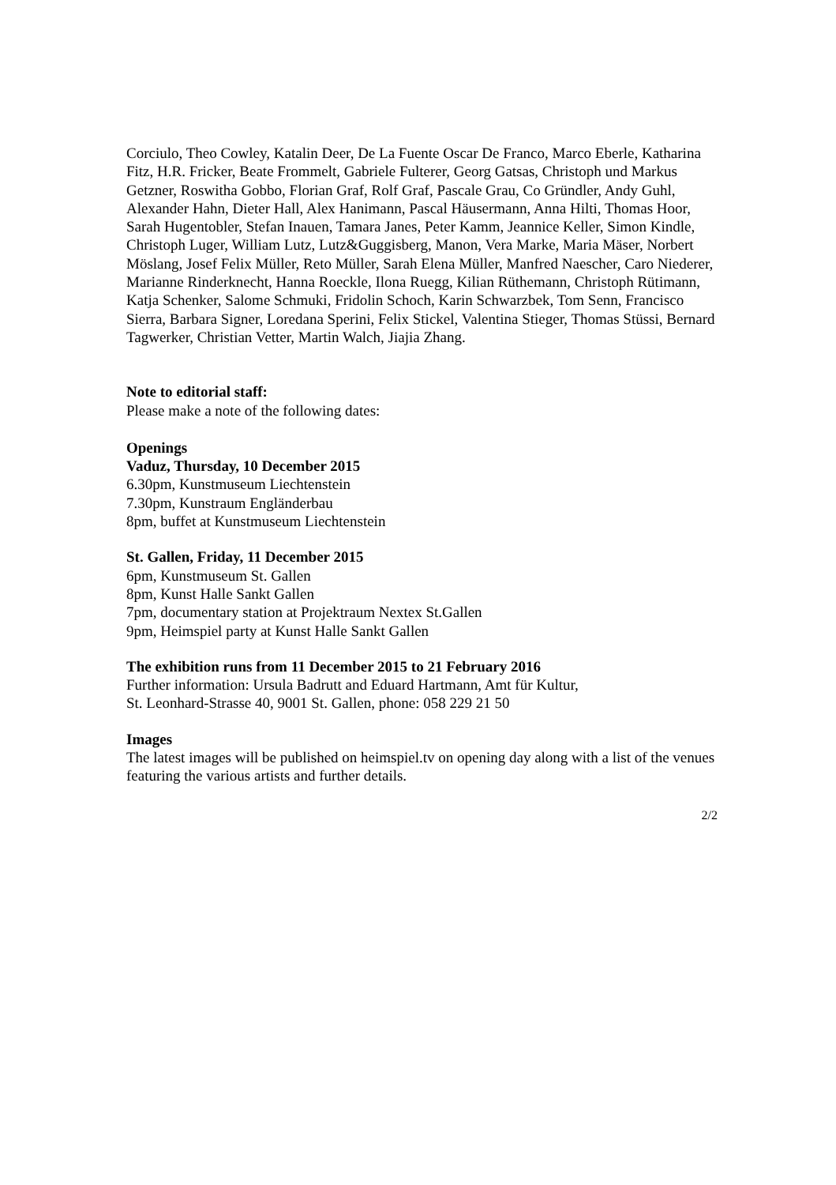Corciulo, Theo Cowley, Katalin Deer, De La Fuente Oscar De Franco, Marco Eberle, Katharina Fitz, H.R. Fricker, Beate Frommelt, Gabriele Fulterer, Georg Gatsas, Christoph und Markus Getzner, Roswitha Gobbo, Florian Graf, Rolf Graf, Pascale Grau, Co Gründler, Andy Guhl, Alexander Hahn, Dieter Hall, Alex Hanimann, Pascal Häusermann, Anna Hilti, Thomas Hoor, Sarah Hugentobler, Stefan Inauen, Tamara Janes, Peter Kamm, Jeannice Keller, Simon Kindle, Christoph Luger, William Lutz, Lutz&Guggisberg, Manon, Vera Marke, Maria Mäser, Norbert Möslang, Josef Felix Müller, Reto Müller, Sarah Elena Müller, Manfred Naescher, Caro Niederer, Marianne Rinderknecht, Hanna Roeckle, Ilona Ruegg, Kilian Rüthemann, Christoph Rütimann, Katja Schenker, Salome Schmuki, Fridolin Schoch, Karin Schwarzbek, Tom Senn, Francisco Sierra, Barbara Signer, Loredana Sperini, Felix Stickel, Valentina Stieger, Thomas Stüssi, Bernard Tagwerker, Christian Vetter, Martin Walch, Jiajia Zhang.
Note to editorial staff:
Please make a note of the following dates:
Openings
Vaduz, Thursday, 10 December 2015
6.30pm, Kunstmuseum Liechtenstein
7.30pm, Kunstraum Engländerbau
8pm, buffet at Kunstmuseum Liechtenstein
St. Gallen, Friday, 11 December 2015
6pm, Kunstmuseum St. Gallen
8pm, Kunst Halle Sankt Gallen
7pm, documentary station at Projektraum Nextex St.Gallen
9pm, Heimspiel party at Kunst Halle Sankt Gallen
The exhibition runs from 11 December 2015 to 21 February 2016
Further information: Ursula Badrutt and Eduard Hartmann, Amt für Kultur,
St. Leonhard-Strasse 40, 9001 St. Gallen, phone: 058 229 21 50
Images
The latest images will be published on heimspiel.tv on opening day along with a list of the venues featuring the various artists and further details.
2/2